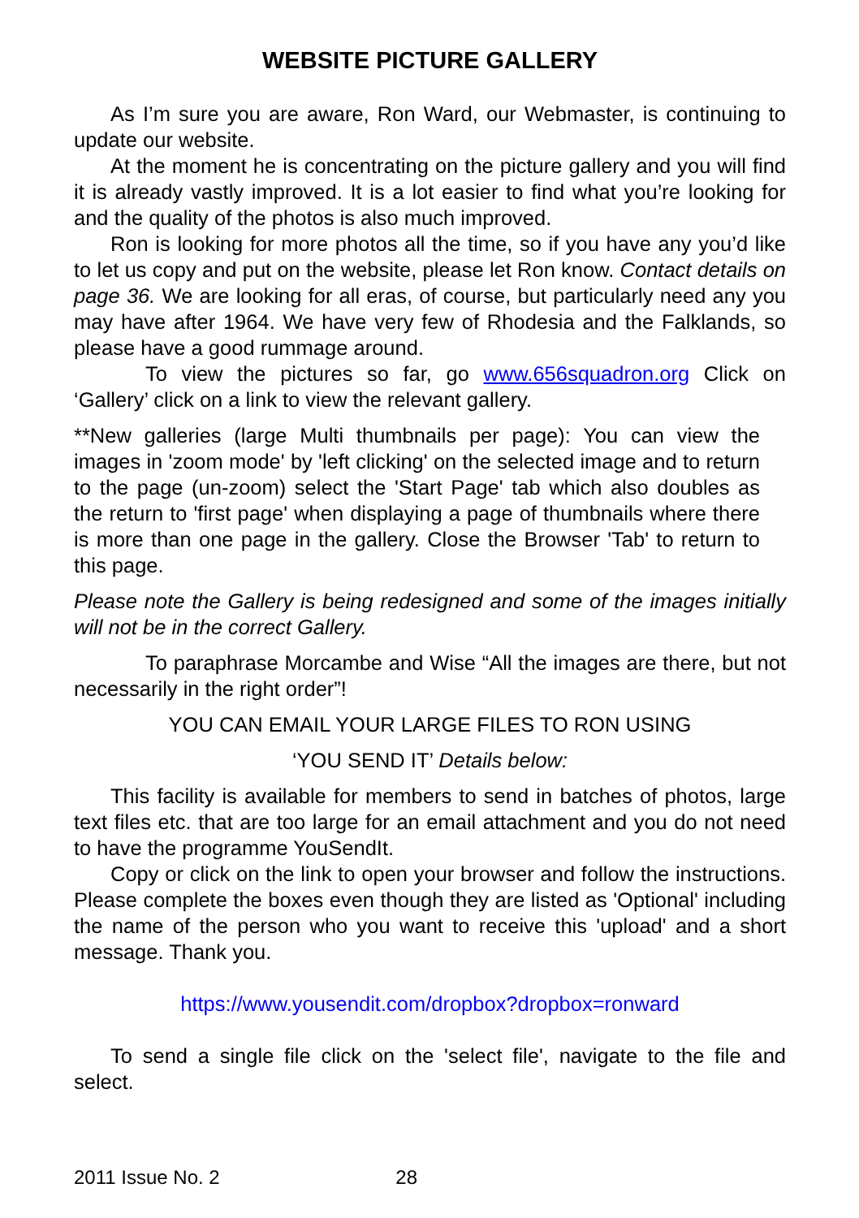WEBSITE PICTURE GALLERY
As I’m sure you are aware, Ron Ward, our Webmaster, is continuing to update our website.
At the moment he is concentrating on the picture gallery and you will find it is already vastly improved. It is a lot easier to find what you’re looking for and the quality of the photos is also much improved.
Ron is looking for more photos all the time, so if you have any you’d like to let us copy and put on the website, please let Ron know. Contact details on page 36. We are looking for all eras, of course, but particularly need any you may have after 1964. We have very few of Rhodesia and the Falklands, so please have a good rummage around.
To view the pictures so far, go www.656squadron.org Click on ‘Gallery’ click on a link to view the relevant gallery.
**New galleries (large Multi thumbnails per page): You can view the images in 'zoom mode' by 'left clicking' on the selected image and to return to the page (un-zoom) select the 'Start Page' tab which also doubles as the return to 'first page' when displaying a page of thumbnails where there is more than one page in the gallery. Close the Browser 'Tab' to return to this page.
Please note the Gallery is being redesigned and some of the images initially will not be in the correct Gallery.
To paraphrase Morcambe and Wise “All the images are there, but not necessarily in the right order”!
YOU CAN EMAIL YOUR LARGE FILES TO RON USING
‘YOU SEND IT’ Details below:
This facility is available for members to send in batches of photos, large text files etc. that are too large for an email attachment and you do not need to have the programme YouSendIt.
Copy or click on the link to open your browser and follow the instructions. Please complete the boxes even though they are listed as 'Optional' including the name of the person who you want to receive this 'upload' and a short message. Thank you.
https://www.yousendit.com/dropbox?dropbox=ronward
To send a single file click on the 'select file', navigate to the file and select.
2011 Issue No. 2 28